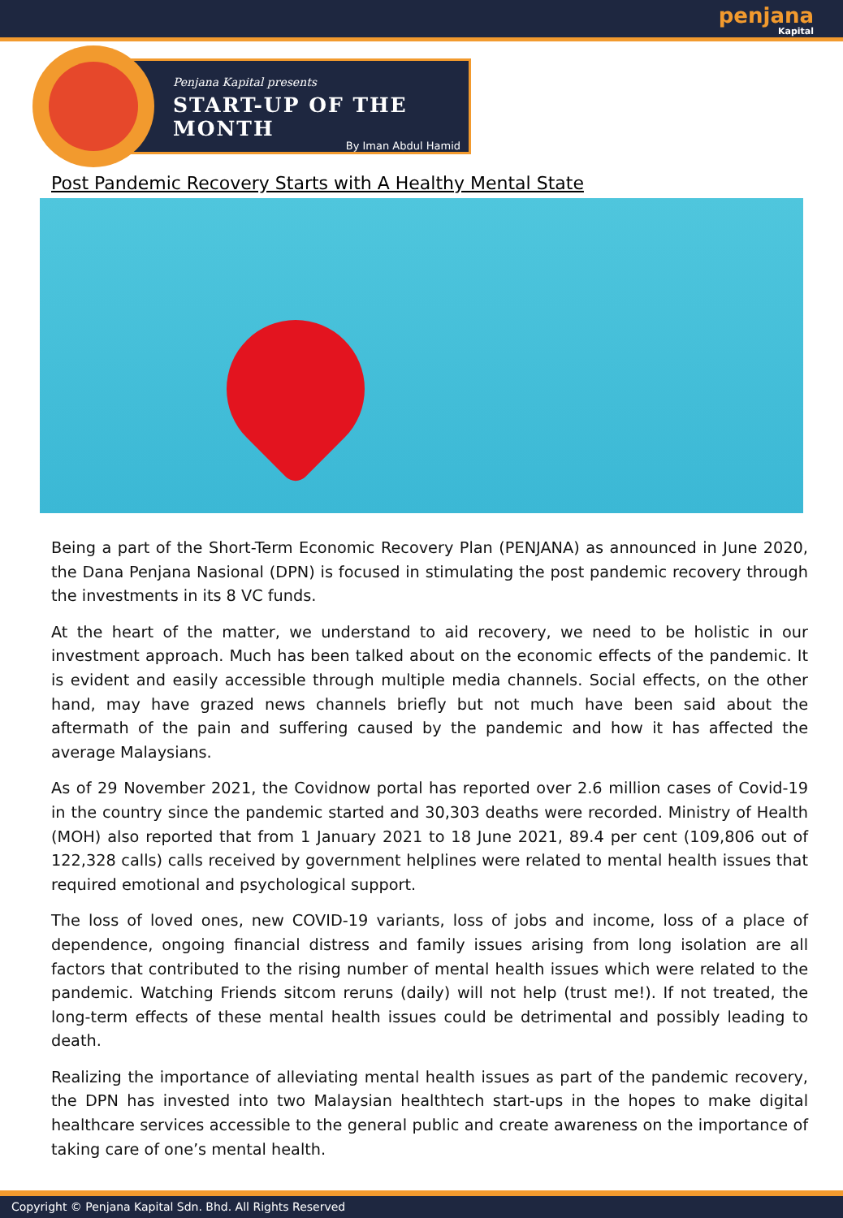penjana Kapital
Penjana Kapital presents
START-UP OF THE
MONTH
By Iman Abdul Hamid
Post Pandemic Recovery Starts with A Healthy Mental State
Being a part of the Short-Term Economic Recovery Plan (PENJANA) as announced in June 2020, the Dana Penjana Nasional (DPN) is focused in stimulating the post pandemic recovery through the investments in its 8 VC funds.
At the heart of the matter, we understand to aid recovery, we need to be holistic in our investment approach. Much has been talked about on the economic effects of the pandemic. It is evident and easily accessible through multiple media channels. Social effects, on the other hand, may have grazed news channels briefly but not much have been said about the aftermath of the pain and suffering caused by the pandemic and how it has affected the average Malaysians.
As of 29 November 2021, the Covidnow portal has reported over 2.6 million cases of Covid-19 in the country since the pandemic started and 30,303 deaths were recorded. Ministry of Health (MOH) also reported that from 1 January 2021 to 18 June 2021, 89.4 per cent (109,806 out of 122,328 calls) calls received by government helplines were related to mental health issues that required emotional and psychological support.
The loss of loved ones, new COVID-19 variants, loss of jobs and income, loss of a place of dependence, ongoing financial distress and family issues arising from long isolation are all factors that contributed to the rising number of mental health issues which were related to the pandemic. Watching Friends sitcom reruns (daily) will not help (trust me!). If not treated, the long-term effects of these mental health issues could be detrimental and possibly leading to death.
Realizing the importance of alleviating mental health issues as part of the pandemic recovery, the DPN has invested into two Malaysian healthtech start-ups in the hopes to make digital healthcare services accessible to the general public and create awareness on the importance of taking care of one’s mental health.
Copyright © Penjana Kapital Sdn. Bhd. All Rights Reserved